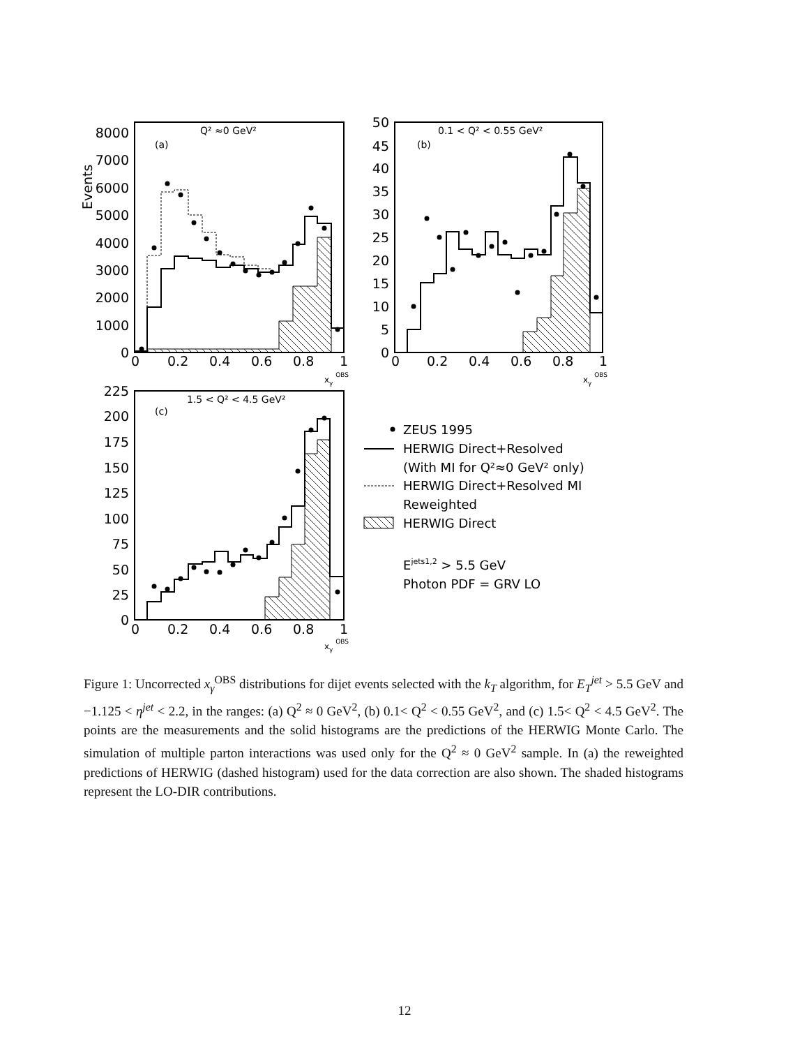8000
7000
6000
5000
4000
3000
2000
1000
0
50
45
40
35
30
25
20
15
10
5
0
225
200
175
150
125
100
75
50
25
0
0
0.2
0.4
0.6
0.8
1
0
0.2
0.4
0.6
0.8
1
0
0.2
0.4
0.6
0.8
1
xγ OBS
xγ OBS
xγ OBS
Events
Q² ≈0 GeV²
(a)
0.1 < Q² < 0.55 GeV²
(b)
1.5 < Q² < 4.5 GeV²
(c)
ZEUS 1995
HERWIG Direct+Resolved
(With MI for Q²≈0 GeV² only)
HERWIG Direct+Resolved MI
Reweighted
HERWIG Direct
Ejets1,2 > 5.5 GeV
Photon PDF = GRV LO
Figure 1: Uncorrected x<sub>γ</sub><sup>OBS</sup> distributions for dijet events selected with the k<sub>T</sub> algorithm, for E<sub>T</sub><sup>jet</sup> > 5.5 GeV and −1.125 < η<sup>jet</sup> < 2.2, in the ranges: (a) Q<sup>2</sup> ≈ 0 GeV<sup>2</sup>, (b) 0.1< Q<sup>2</sup> < 0.55 GeV<sup>2</sup>, and (c) 1.5< Q<sup>2</sup> < 4.5 GeV<sup>2</sup>. The points are the measurements and the solid histograms are the predictions of the HERWIG Monte Carlo. The simulation of multiple parton interactions was used only for the Q<sup>2</sup> ≈ 0 GeV<sup>2</sup> sample. In (a) the reweighted predictions of HERWIG (dashed histogram) used for the data correction are also shown. The shaded histograms represent the LO-DIR contributions.
12